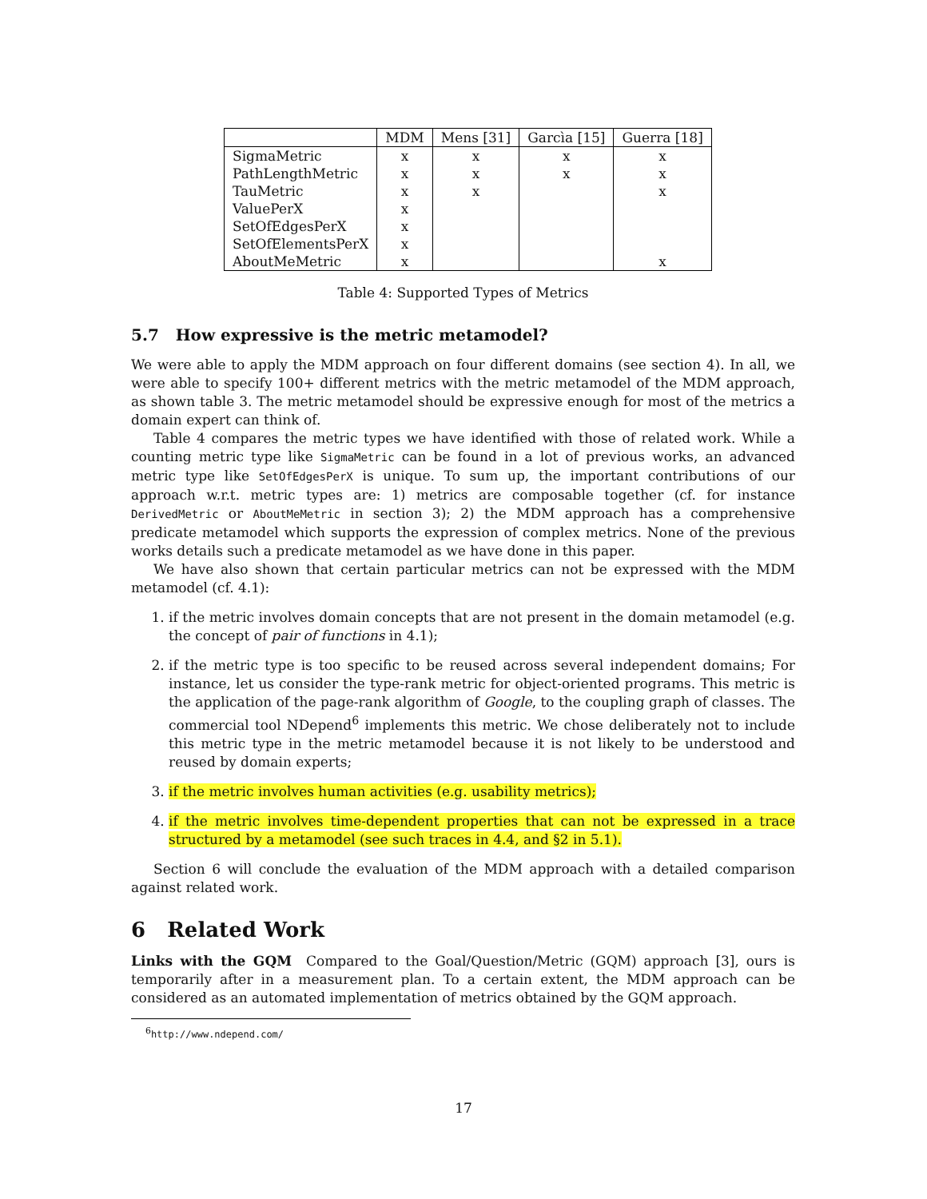| | MDM | Mens [31] | Garcìa [15] | Guerra [18] |
| --- | --- | --- | --- | --- |
| SigmaMetric | x | x | x | x |
| PathLengthMetric | x | x | x | x |
| TauMetric | x | x | | x |
| ValuePerX | x | | | |
| SetOfEdgesPerX | x | | | |
| SetOfElementsPerX | x | | | |
| AboutMeMetric | x | | | x |
Table 4: Supported Types of Metrics
5.7 How expressive is the metric metamodel?
We were able to apply the MDM approach on four different domains (see section 4). In all, we were able to specify 100+ different metrics with the metric metamodel of the MDM approach, as shown table 3. The metric metamodel should be expressive enough for most of the metrics a domain expert can think of.
Table 4 compares the metric types we have identified with those of related work. While a counting metric type like SigmaMetric can be found in a lot of previous works, an advanced metric type like SetOfEdgesPerX is unique. To sum up, the important contributions of our approach w.r.t. metric types are: 1) metrics are composable together (cf. for instance DerivedMetric or AboutMeMetric in section 3); 2) the MDM approach has a comprehensive predicate metamodel which supports the expression of complex metrics. None of the previous works details such a predicate metamodel as we have done in this paper.
We have also shown that certain particular metrics can not be expressed with the MDM metamodel (cf. 4.1):
1. if the metric involves domain concepts that are not present in the domain metamodel (e.g. the concept of pair of functions in 4.1);
2. if the metric type is too specific to be reused across several independent domains; For instance, let us consider the type-rank metric for object-oriented programs. This metric is the application of the page-rank algorithm of Google, to the coupling graph of classes. The commercial tool NDepend<sup>6</sup> implements this metric. We chose deliberately not to include this metric type in the metric metamodel because it is not likely to be understood and reused by domain experts;
3. if the metric involves human activities (e.g. usability metrics);
4. if the metric involves time-dependent properties that can not be expressed in a trace structured by a metamodel (see such traces in 4.4, and §2 in 5.1).
Section 6 will conclude the evaluation of the MDM approach with a detailed comparison against related work.
6 Related Work
Links with the GQM Compared to the Goal/Question/Metric (GQM) approach [3], ours is temporarily after in a measurement plan. To a certain extent, the MDM approach can be considered as an automated implementation of metrics obtained by the GQM approach.
<sup>6</sup> http://www.ndepend.com/
17